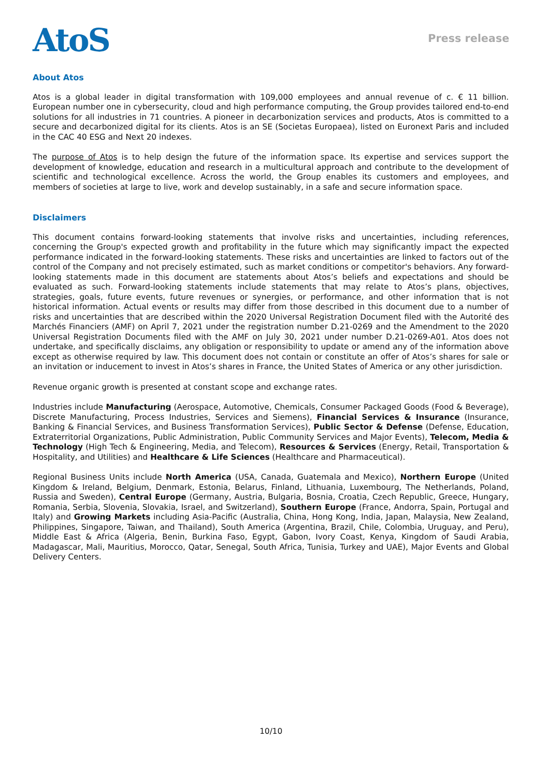AtoS
Press release
About Atos
Atos is a global leader in digital transformation with 109,000 employees and annual revenue of c. € 11 billion. European number one in cybersecurity, cloud and high performance computing, the Group provides tailored end-to-end solutions for all industries in 71 countries. A pioneer in decarbonization services and products, Atos is committed to a secure and decarbonized digital for its clients. Atos is an SE (Societas Europaea), listed on Euronext Paris and included in the CAC 40 ESG and Next 20 indexes.
The purpose of Atos is to help design the future of the information space. Its expertise and services support the development of knowledge, education and research in a multicultural approach and contribute to the development of scientific and technological excellence. Across the world, the Group enables its customers and employees, and members of societies at large to live, work and develop sustainably, in a safe and secure information space.
Disclaimers
This document contains forward-looking statements that involve risks and uncertainties, including references, concerning the Group's expected growth and profitability in the future which may significantly impact the expected performance indicated in the forward-looking statements. These risks and uncertainties are linked to factors out of the control of the Company and not precisely estimated, such as market conditions or competitor's behaviors. Any forward-looking statements made in this document are statements about Atos’s beliefs and expectations and should be evaluated as such. Forward-looking statements include statements that may relate to Atos’s plans, objectives, strategies, goals, future events, future revenues or synergies, or performance, and other information that is not historical information. Actual events or results may differ from those described in this document due to a number of risks and uncertainties that are described within the 2020 Universal Registration Document filed with the Autorité des Marchés Financiers (AMF) on April 7, 2021 under the registration number D.21-0269 and the Amendment to the 2020 Universal Registration Documents filed with the AMF on July 30, 2021 under number D.21-0269-A01. Atos does not undertake, and specifically disclaims, any obligation or responsibility to update or amend any of the information above except as otherwise required by law. This document does not contain or constitute an offer of Atos’s shares for sale or an invitation or inducement to invest in Atos’s shares in France, the United States of America or any other jurisdiction.
Revenue organic growth is presented at constant scope and exchange rates.
Industries include Manufacturing (Aerospace, Automotive, Chemicals, Consumer Packaged Goods (Food & Beverage), Discrete Manufacturing, Process Industries, Services and Siemens), Financial Services & Insurance (Insurance, Banking & Financial Services, and Business Transformation Services), Public Sector & Defense (Defense, Education, Extraterritorial Organizations, Public Administration, Public Community Services and Major Events), Telecom, Media & Technology (High Tech & Engineering, Media, and Telecom), Resources & Services (Energy, Retail, Transportation & Hospitality, and Utilities) and Healthcare & Life Sciences (Healthcare and Pharmaceutical).
Regional Business Units include North America (USA, Canada, Guatemala and Mexico), Northern Europe (United Kingdom & Ireland, Belgium, Denmark, Estonia, Belarus, Finland, Lithuania, Luxembourg, The Netherlands, Poland, Russia and Sweden), Central Europe (Germany, Austria, Bulgaria, Bosnia, Croatia, Czech Republic, Greece, Hungary, Romania, Serbia, Slovenia, Slovakia, Israel, and Switzerland), Southern Europe (France, Andorra, Spain, Portugal and Italy) and Growing Markets including Asia-Pacific (Australia, China, Hong Kong, India, Japan, Malaysia, New Zealand, Philippines, Singapore, Taiwan, and Thailand), South America (Argentina, Brazil, Chile, Colombia, Uruguay, and Peru), Middle East & Africa (Algeria, Benin, Burkina Faso, Egypt, Gabon, Ivory Coast, Kenya, Kingdom of Saudi Arabia, Madagascar, Mali, Mauritius, Morocco, Qatar, Senegal, South Africa, Tunisia, Turkey and UAE), Major Events and Global Delivery Centers.
10/10